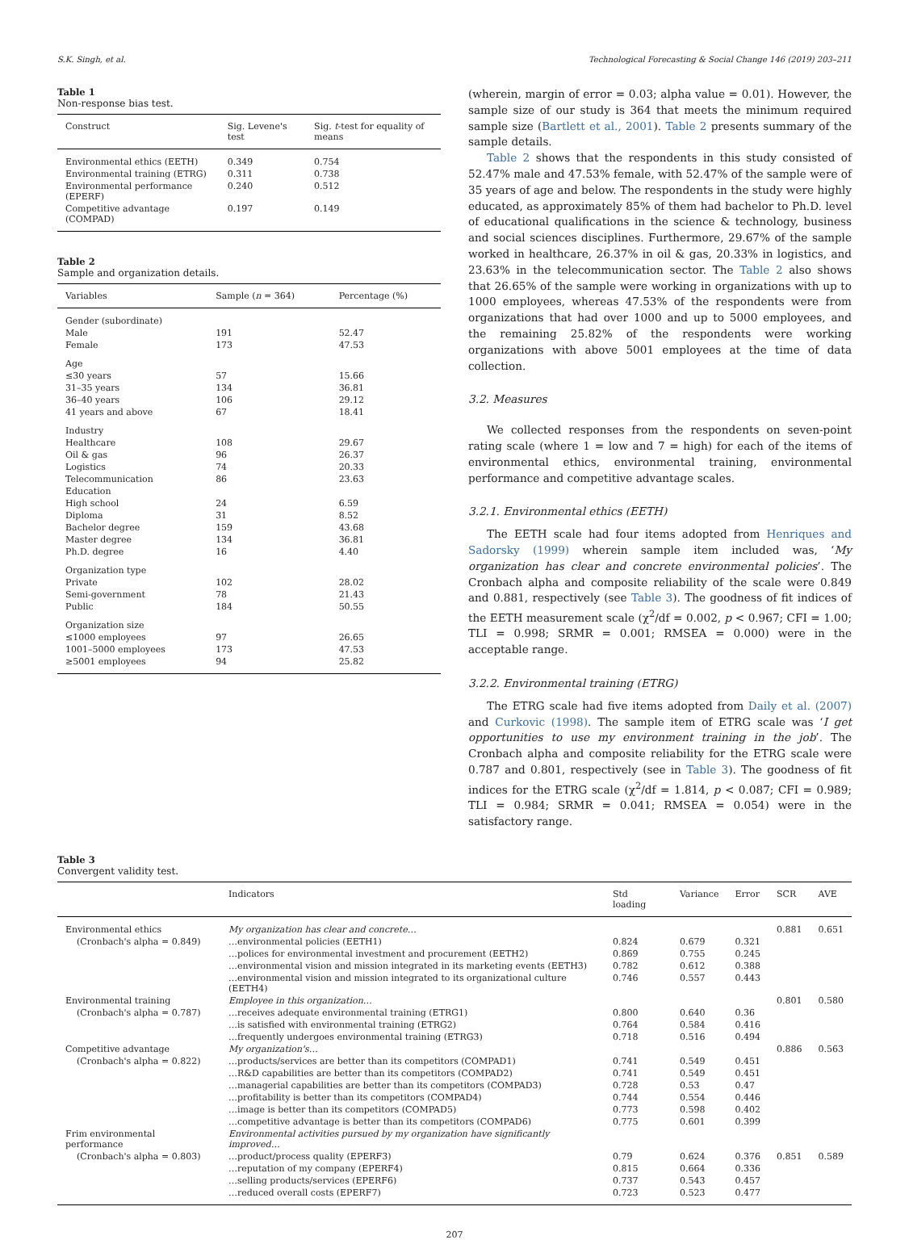S.K. Singh, et al. Technological Forecasting & Social Change 146 (2019) 203–211
Table 1
Non-response bias test.
| Construct | Sig. Levene's test | Sig. t -test for equality of means |
| --- | --- | --- |
| Environmental ethics (EETH) | 0.349 | 0.754 |
| Environmental training (ETRG) | 0.311 | 0.738 |
| Environmental performance (EPERF) | 0.240 | 0.512 |
| Competitive advantage (COMPAD) | 0.197 | 0.149 |
Table 2
Sample and organization details.
| Variables | Sample ( n = 364) | Percentage (%) |
| --- | --- | --- |
| Gender (subordinate) | | |
| Male | 191 | 52.47 |
| Female | 173 | 47.53 |
| Age | | |
| ≤30 years | 57 | 15.66 |
| 31–35 years | 134 | 36.81 |
| 36–40 years | 106 | 29.12 |
| 41 years and above | 67 | 18.41 |
| Industry | | |
| Healthcare | 108 | 29.67 |
| Oil & gas | 96 | 26.37 |
| Logistics | 74 | 20.33 |
| Telecommunication | 86 | 23.63 |
| Education | | |
| High school | 24 | 6.59 |
| Diploma | 31 | 8.52 |
| Bachelor degree | 159 | 43.68 |
| Master degree | 134 | 36.81 |
| Ph.D. degree | 16 | 4.40 |
| Organization type | | |
| Private | 102 | 28.02 |
| Semi-government | 78 | 21.43 |
| Public | 184 | 50.55 |
| Organization size | | |
| ≤1000 employees | 97 | 26.65 |
| 1001–5000 employees | 173 | 47.53 |
| ≥5001 employees | 94 | 25.82 |
(wherein, margin of error = 0.03; alpha value = 0.01). However, the sample size of our study is 364 that meets the minimum required sample size (Bartlett et al., 2001). Table 2 presents summary of the sample details.
Table 2 shows that the respondents in this study consisted of 52.47% male and 47.53% female, with 52.47% of the sample were of 35 years of age and below. The respondents in the study were highly educated, as approximately 85% of them had bachelor to Ph.D. level of educational qualifications in the science & technology, business and social sciences disciplines. Furthermore, 29.67% of the sample worked in healthcare, 26.37% in oil & gas, 20.33% in logistics, and 23.63% in the telecommunication sector. The Table 2 also shows that 26.65% of the sample were working in organizations with up to 1000 employees, whereas 47.53% of the respondents were from organizations that had over 1000 and up to 5000 employees, and the remaining 25.82% of the respondents were working organizations with above 5001 employees at the time of data collection.
3.2. Measures
We collected responses from the respondents on seven-point rating scale (where 1 = low and 7 = high) for each of the items of environmental ethics, environmental training, environmental performance and competitive advantage scales.
3.2.1. Environmental ethics (EETH)
The EETH scale had four items adopted from Henriques and Sadorsky (1999) wherein sample item included was, ‘My organization has clear and concrete environmental policies’. The Cronbach alpha and composite reliability of the scale were 0.849 and 0.881, respectively (see Table 3). The goodness of fit indices of the EETH measurement scale (χ<sup>2</sup>/df = 0.002, p < 0.967; CFI = 1.00; TLI = 0.998; SRMR = 0.001; RMSEA = 0.000) were in the acceptable range.
3.2.2. Environmental training (ETRG)
The ETRG scale had five items adopted from Daily et al. (2007) and Curkovic (1998). The sample item of ETRG scale was ‘I get opportunities to use my environment training in the job’. The Cronbach alpha and composite reliability for the ETRG scale were 0.787 and 0.801, respectively (see in Table 3). The goodness of fit indices for the ETRG scale (χ<sup>2</sup>/df = 1.814, p < 0.087; CFI = 0.989; TLI = 0.984; SRMR = 0.041; RMSEA = 0.054) were in the satisfactory range.
Table 3
Convergent validity test.
| | Indicators | Std loading | Variance | Error | SCR | AVE |
| --- | --- | --- | --- | --- | --- | --- |
| Environmental ethics | My organization has clear and concrete… | | | | 0.881 | 0.651 |
| (Cronbach's alpha = 0.849) | …environmental policies (EETH1) | 0.824 | 0.679 | 0.321 | | |
| | …polices for environmental investment and procurement (EETH2) | 0.869 | 0.755 | 0.245 | | |
| | …environmental vision and mission integrated in its marketing events (EETH3) | 0.782 | 0.612 | 0.388 | | |
| | …environmental vision and mission integrated to its organizational culture (EETH4) | 0.746 | 0.557 | 0.443 | | |
| Environmental training | Employee in this organization… | | | | 0.801 | 0.580 |
| (Cronbach's alpha = 0.787) | …receives adequate environmental training (ETRG1) | 0.800 | 0.640 | 0.36 | | |
| | …is satisfied with environmental training (ETRG2) | 0.764 | 0.584 | 0.416 | | |
| | …frequently undergoes environmental training (ETRG3) | 0.718 | 0.516 | 0.494 | | |
| Competitive advantage | My organization's… | | | | 0.886 | 0.563 |
| (Cronbach's alpha = 0.822) | …products/services are better than its competitors (COMPAD1) | 0.741 | 0.549 | 0.451 | | |
| | …R&D capabilities are better than its competitors (COMPAD2) | 0.741 | 0.549 | 0.451 | | |
| | …managerial capabilities are better than its competitors (COMPAD3) | 0.728 | 0.53 | 0.47 | | |
| | …profitability is better than its competitors (COMPAD4) | 0.744 | 0.554 | 0.446 | | |
| | …image is better than its competitors (COMPAD5) | 0.773 | 0.598 | 0.402 | | |
| | …competitive advantage is better than its competitors (COMPAD6) | 0.775 | 0.601 | 0.399 | | |
| Frim environmental performance | Environmental activities pursued by my organization have significantly improved… | | | | | |
| (Cronbach's alpha = 0.803) | …product/process quality (EPERF3) | 0.79 | 0.624 | 0.376 | 0.851 | 0.589 |
| | …reputation of my company (EPERF4) | 0.815 | 0.664 | 0.336 | | |
| | …selling products/services (EPERF6) | 0.737 | 0.543 | 0.457 | | |
| | …reduced overall costs (EPERF7) | 0.723 | 0.523 | 0.477 | | |
207